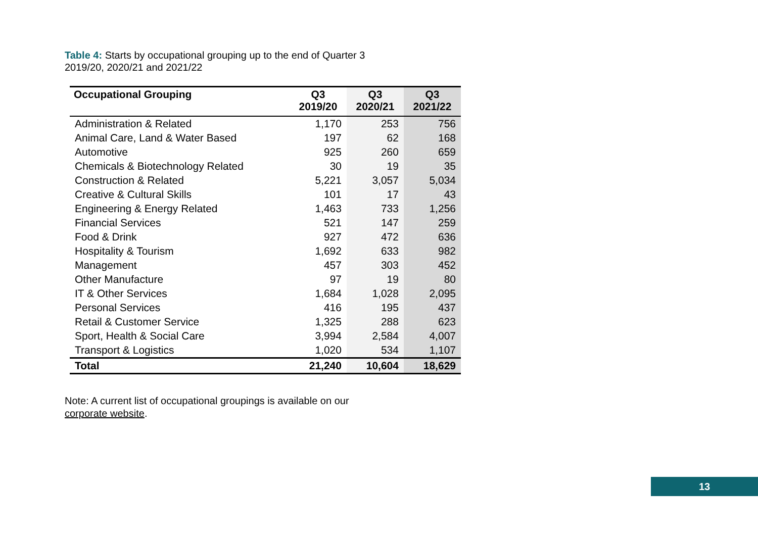Table 4: Starts by occupational grouping up to the end of Quarter 3 2019/20, 2020/21 and 2021/22
| Occupational Grouping | Q3 2019/20 | Q3 2020/21 | Q3 2021/22 |
| --- | --- | --- | --- |
| Administration & Related | 1,170 | 253 | 756 |
| Animal Care, Land & Water Based | 197 | 62 | 168 |
| Automotive | 925 | 260 | 659 |
| Chemicals & Biotechnology Related | 30 | 19 | 35 |
| Construction & Related | 5,221 | 3,057 | 5,034 |
| Creative & Cultural Skills | 101 | 17 | 43 |
| Engineering & Energy Related | 1,463 | 733 | 1,256 |
| Financial Services | 521 | 147 | 259 |
| Food & Drink | 927 | 472 | 636 |
| Hospitality & Tourism | 1,692 | 633 | 982 |
| Management | 457 | 303 | 452 |
| Other Manufacture | 97 | 19 | 80 |
| IT & Other Services | 1,684 | 1,028 | 2,095 |
| Personal Services | 416 | 195 | 437 |
| Retail & Customer Service | 1,325 | 288 | 623 |
| Sport, Health & Social Care | 3,994 | 2,584 | 4,007 |
| Transport & Logistics | 1,020 | 534 | 1,107 |
| Total | 21,240 | 10,604 | 18,629 |
Note: A current list of occupational groupings is available on our corporate website.
13